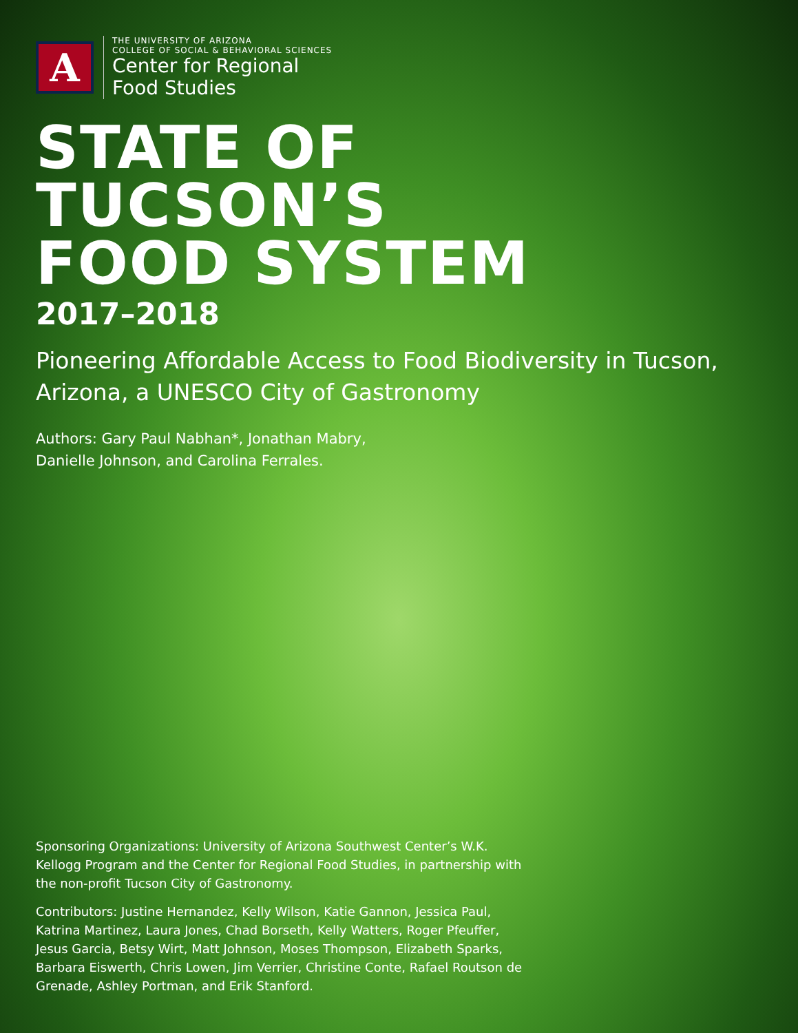A
THE UNIVERSITY OF ARIZONA
COLLEGE OF SOCIAL & BEHAVIORAL SCIENCES
Center for Regional
Food Studies
STATE OF
TUCSON’S
FOOD SYSTEM
2017–2018
Pioneering Affordable Access to Food Biodiversity in Tucson, Arizona, a UNESCO City of Gastronomy
Authors: Gary Paul Nabhan*, Jonathan Mabry,
Danielle Johnson, and Carolina Ferrales.
Sponsoring Organizations: University of Arizona Southwest Center’s W.K. Kellogg Program and the Center for Regional Food Studies, in partnership with the non-profit Tucson City of Gastronomy.
Contributors: Justine Hernandez, Kelly Wilson, Katie Gannon, Jessica Paul, Katrina Martinez, Laura Jones, Chad Borseth, Kelly Watters, Roger Pfeuffer, Jesus Garcia, Betsy Wirt, Matt Johnson, Moses Thompson, Elizabeth Sparks, Barbara Eiswerth, Chris Lowen, Jim Verrier, Christine Conte, Rafael Routson de Grenade, Ashley Portman, and Erik Stanford.